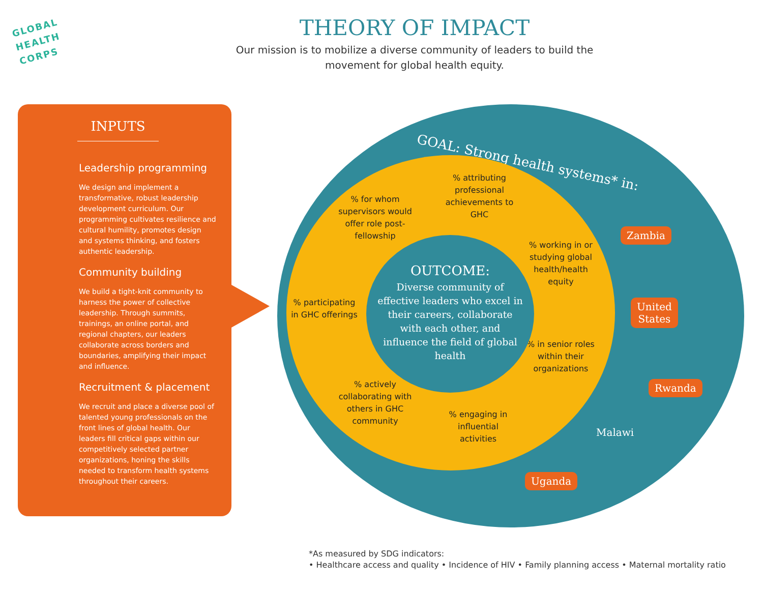GLOBAL
HEALTH
CORPS
THEORY OF IMPACT
Our mission is to mobilize a diverse community of leaders to build the movement for global health equity.
INPUTS
Leadership programming
We design and implement a transformative, robust leadership development curriculum. Our programming cultivates resilience and cultural humility, promotes design and systems thinking, and fosters authentic leadership.
Community building
We build a tight-knit community to harness the power of collective leadership. Through summits, trainings, an online portal, and regional chapters, our leaders collaborate across borders and boundaries, amplifying their impact and influence.
Recruitment & placement
We recruit and place a diverse pool of talented young professionals on the front lines of global health. Our leaders fill critical gaps within our competitively selected partner organizations, honing the skills needed to transform health systems throughout their careers.
GOAL: Strong health systems* in:
% for whom supervisors would offer role post-fellowship
% attributing professional achievements to GHC
% working in or studying global health/health equity
% participating in GHC offerings
% in senior roles within their organizations
% actively collaborating with others in GHC community
% engaging in influential activities
OUTCOME:
Diverse community of effective leaders who excel in their careers, collaborate with each other, and influence the field of global health
Zambia
United
States
Rwanda
Malawi
Uganda
*As measured by SDG indicators:
• Healthcare access and quality • Incidence of HIV • Family planning access • Maternal mortality ratio